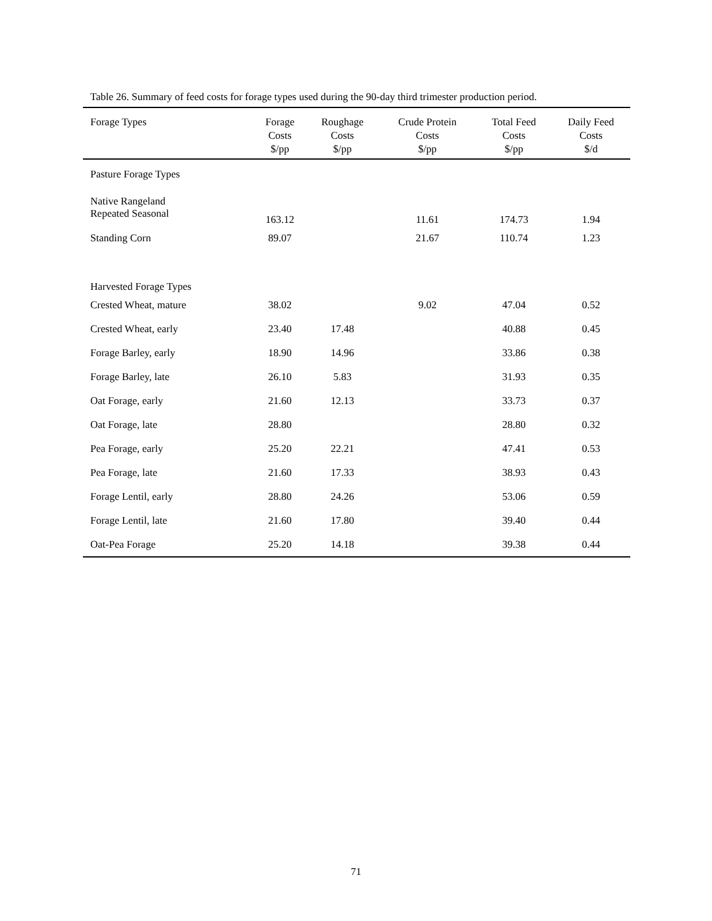Table 26. Summary of feed costs for forage types used during the 90-day third trimester production period.
| Forage Types | Forage Costs $/pp | Roughage Costs $/pp | Crude Protein Costs $/pp | Total Feed Costs $/pp | Daily Feed Costs $/d |
| --- | --- | --- | --- | --- | --- |
| Pasture Forage Types | | | | | |
| Native Rangeland Repeated Seasonal | 163.12 | | 11.61 | 174.73 | 1.94 |
| Standing Corn | 89.07 | | 21.67 | 110.74 | 1.23 |
| Harvested Forage Types | | | | | |
| Crested Wheat, mature | 38.02 | | 9.02 | 47.04 | 0.52 |
| Crested Wheat, early | 23.40 | 17.48 | | 40.88 | 0.45 |
| Forage Barley, early | 18.90 | 14.96 | | 33.86 | 0.38 |
| Forage Barley, late | 26.10 | 5.83 | | 31.93 | 0.35 |
| Oat Forage, early | 21.60 | 12.13 | | 33.73 | 0.37 |
| Oat Forage, late | 28.80 | | | 28.80 | 0.32 |
| Pea Forage, early | 25.20 | 22.21 | | 47.41 | 0.53 |
| Pea Forage, late | 21.60 | 17.33 | | 38.93 | 0.43 |
| Forage Lentil, early | 28.80 | 24.26 | | 53.06 | 0.59 |
| Forage Lentil, late | 21.60 | 17.80 | | 39.40 | 0.44 |
| Oat-Pea Forage | 25.20 | 14.18 | | 39.38 | 0.44 |
71